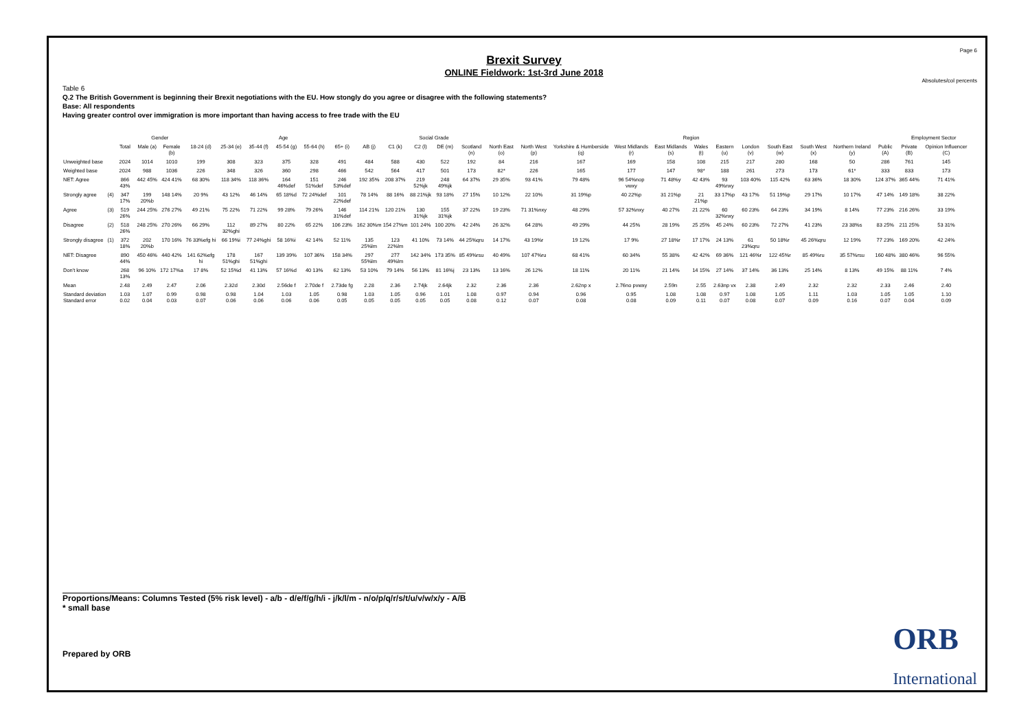Page 6
Brexit Survey
ONLINE Fieldwork: 1st-3rd June 2018
Absolutes/col percents
Table 6
Q.2 The British Government is beginning their Brexit negotiations with the EU. How stongly do you agree or disagree with the following statements?
Base: All respondents
Having greater control over immigration is more important than having access to free trade with the EU
| | | | Gender | | Age | | | | | | | Social Grade | | | | Region | | | | | | | | | | | | Employment Sector | | |
| --- | --- | --- | --- | --- | --- | --- | --- | --- | --- | --- | --- | --- | --- | --- | --- | --- | --- | --- | --- | --- | --- | --- | --- | --- | --- | --- | --- | --- | --- | --- |
| | | Total | Male (a) | Female (b) | 18-24 (d) | 25-34 (e) | 35-44 (f) | 45-54 (g) | 55-64 (h) | 65+ (i) | AB (j) | C1 (k) | C2 (l) | DE (m) | Scotland (n) | North East (o) | North West (p) | Yorkshire & Humberside (q) | West Midlands (r) | East Midlands (s) | Wales (t) | Eastern (u) | London (v) | South East (w) | South West (x) | Northern Ireland (y) | Public (A) | Private (B) | Opinion Influencer (C) | |
| Unweighted base | | 2024 | 1014 | 1010 | 199 | 308 | 323 | 375 | 328 | 491 | 484 | 588 | 430 | 522 | 192 | 84 | 216 | 167 | 169 | 158 | 108 | 215 | 217 | 280 | 168 | 50 | 286 | 761 | 145 | |
| Weighted base | | 2024 | 988 | 1036 | 226 | 348 | 326 | 360 | 298 | 466 | 542 | 564 | 417 | 501 | 173 | 82* | 226 | 165 | 177 | 147 | 98* | 188 | 261 | 273 | 173 | 61* | 333 | 833 | 173 | |
| NET: Agree | | 866 43% | 442 45% | 424 41% | 68 30% | 118 34% | 118 36% | 164 46%def | 151 51%def | 246 53%def | 192 35% | 208 37% | 219 52%jk | 248 49%jk | 64 37% | 29 35% | 93 41% | 79 48% | 96 54%nop vwxy | 71 48%y | 42 43% | 93 49%nxy | 103 40% | 115 42% | 63 36% | 18 30% | 124 37% | 365 44% | 71 41% | |
| Strongly agree | (4) | 347 17% | 199 20%b | 148 14% | 20 9% | 43 12% | 46 14% | 65 18%d | 72 24%def | 101 22%def | 78 14% | 88 16% | 88 21%jk | 93 18% | 27 15% | 10 12% | 22 10% | 31 19%p | 40 22%p | 31 21%p | 21 21%p | 33 17%p | 43 17% | 51 19%p | 29 17% | 10 17% | 47 14% | 149 18% | 38 22% | |
| Agree | (3) | 519 26% | 244 25% | 276 27% | 49 21% | 75 22% | 71 22% | 99 28% | 79 26% | 146 31%def | 114 21% | 120 21% | 130 31%jk | 155 31%jk | 37 22% | 19 23% | 71 31%nxy | 48 29% | 57 32%nxy | 40 27% | 21 22% | 60 32%nxy | 60 23% | 64 23% | 34 19% | 8 14% | 77 23% | 216 26% | 33 19% | |
| Disagree | (2) | 518 26% | 248 25% | 270 26% | 66 29% | 112 32%ghi | 89 27% | 80 22% | 65 22% | 106 23% | 162 30%m | 154 27%m | 101 24% | 100 20% | 42 24% | 26 32% | 64 28% | 49 29% | 44 25% | 28 19% | 25 25% | 45 24% | 60 23% | 72 27% | 41 23% | 23 38%s | 83 25% | 211 25% | 53 31% | |
| Strongly disagree | (1) | 372 18% | 202 20%b | 170 16% | 76 33%efg hi | 66 19%i | 77 24%ghi | 58 16%i | 42 14% | 52 11% | 135 25%lm | 123 22%lm | 41 10% | 73 14% | 44 25%qru | 14 17% | 43 19%r | 19 12% | 17 9% | 27 18%r | 17 17% | 24 13% | 61 23%qru | 50 18%r | 45 26%qru | 12 19% | 77 23% | 169 20% | 42 24% | |
| NET: Disagree | | 890 44% | 450 46% | 440 42% | 141 62%efg hi | 178 51%ghi | 167 51%ghi | 139 39% | 107 36% | 158 34% | 297 55%lm | 277 49%lm | 142 34% | 173 35% | 85 49%rsu | 40 49% | 107 47%ru | 68 41% | 60 34% | 55 38% | 42 42% | 69 36% | 121 46%r | 122 45%r | 85 49%ru | 35 57%rsu | 160 48% | 380 46% | 96 55% | |
| Don't know | | 268 13% | 96 10% | 172 17%a | 17 8% | 52 15%d | 41 13% | 57 16%d | 40 13% | 62 13% | 53 10% | 79 14% | 56 13% | 81 16%j | 23 13% | 13 16% | 26 12% | 18 11% | 20 11% | 21 14% | 14 15% | 27 14% | 37 14% | 36 13% | 25 14% | 8 13% | 49 15% | 88 11% | 7 4% | |
| Mean | | 2.48 | 2.49 | 2.47 | 2.06 | 2.32d | 2.30d | 2.56de f | 2.70de f | 2.73de fg | 2.28 | 2.36 | 2.74jk | 2.64jk | 2.32 | 2.36 | 2.36 | 2.62np x | 2.76no pvwxy | 2.59n | 2.55 | 2.63np vx | 2.38 | 2.49 | 2.32 | 2.32 | 2.33 | 2.46 | 2.40 | |
| Standard deviation Standard error | | 1.03 0.02 | 1.07 0.04 | 0.99 0.03 | 0.98 0.07 | 0.98 0.06 | 1.04 0.06 | 1.03 0.06 | 1.05 0.06 | 0.98 0.05 | 1.03 0.05 | 1.05 0.05 | 0.96 0.05 | 1.01 0.05 | 1.08 0.08 | 0.97 0.12 | 0.94 0.07 | 0.96 0.08 | 0.95 0.08 | 1.08 0.09 | 1.08 0.11 | 0.97 0.07 | 1.08 0.08 | 1.05 0.07 | 1.11 0.09 | 1.03 0.16 | 1.05 0.07 | 1.05 0.04 | 1.10 0.09 | |
Proportions/Means: Columns Tested (5% risk level) - a/b - d/e/f/g/h/i - j/k/l/m - n/o/p/q/r/s/t/u/v/w/x/y - A/B
* small base
ORB
International
Prepared by ORB